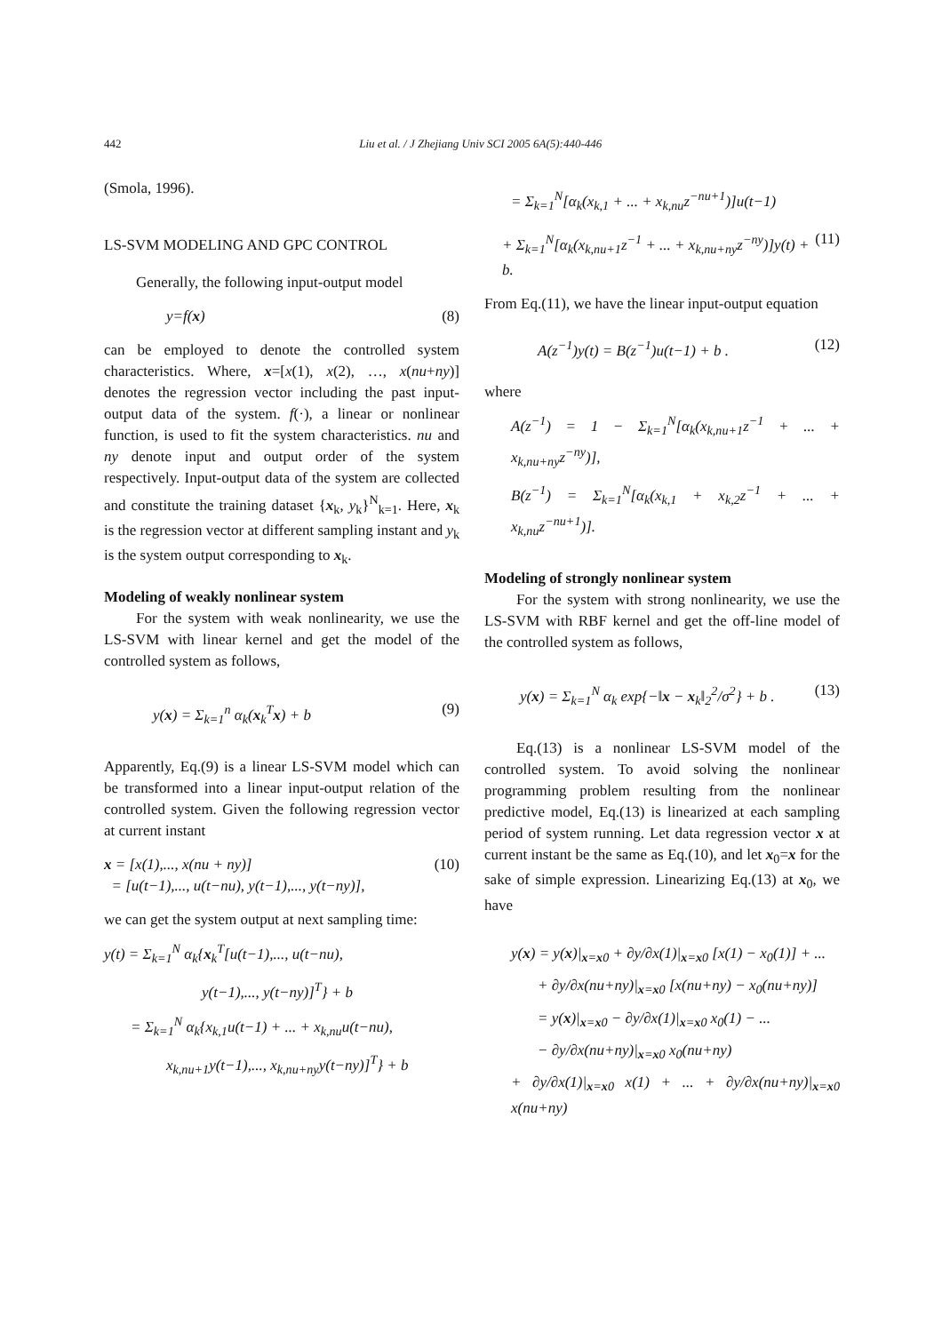442 Liu et al. / J Zhejiang Univ SCI 2005 6A(5):440-446
(Smola, 1996).
LS-SVM MODELING AND GPC CONTROL
Generally, the following input-output model
y=f(x) (8)
can be employed to denote the controlled system characteristics. Where, x=[x(1), x(2), …, x(nu+ny)] denotes the regression vector including the past input-output data of the system. f(·), a linear or nonlinear function, is used to fit the system characteristics. nu and ny denote input and output order of the system respectively. Input-output data of the system are collected and constitute the training dataset {x<sub>k</sub>, y<sub>k</sub>}<sup>N</sup><sub>k=1</sub>. Here, x<sub>k</sub> is the regression vector at different sampling instant and y<sub>k</sub> is the system output corresponding to x<sub>k</sub>.
Modeling of weakly nonlinear system
For the system with weak nonlinearity, we use the LS-SVM with linear kernel and get the model of the controlled system as follows,
y(x) = Σ<sub>k=1</sub><sup>n</sup> α<sub>k</sub>(x<sub>k</sub><sup>T</sup>x) + b (9)
Apparently, Eq.(9) is a linear LS-SVM model which can be transformed into a linear input-output relation of the controlled system. Given the following regression vector at current instant
x = [x(1),..., x(nu + ny)]
= [u(t−1),..., u(t−nu), y(t−1),..., y(t−ny)], (10)
we can get the system output at next sampling time:
y(t) = Σ<sub>k=1</sub><sup>N</sup> α<sub>k</sub>{x<sub>k</sub><sup>T</sup>[u(t−1),..., u(t−nu),
y(t−1),..., y(t−ny)]<sup>T</sup>} + b
= Σ<sub>k=1</sub><sup>N</sup> α<sub>k</sub>{x<sub>k,1</sub>u(t−1) + ... + x<sub>k,nu</sub>u(t−nu),
x<sub>k,nu+1</sub>y(t−1),..., x<sub>k,nu+ny</sub>y(t−ny)]<sup>T</sup>} + b
= Σ<sub>k=1</sub><sup>N</sup>[α<sub>k</sub>(x<sub>k,1</sub> + ... + x<sub>k,nu</sub>z<sup>−nu+1</sup>)]u(t−1)
+ Σ<sub>k=1</sub><sup>N</sup>[α<sub>k</sub>(x<sub>k,nu+1</sub>z<sup>−1</sup> + ... + x<sub>k,nu+ny</sub>z<sup>−ny</sup>)]y(t) + b. (11)
From Eq.(11), we have the linear input-output equation
A(z<sup>−1</sup>)y(t) = B(z<sup>−1</sup>)u(t−1) + b . (12)
where
A(z<sup>−1</sup>) = 1 − Σ<sub>k=1</sub><sup>N</sup>[α<sub>k</sub>(x<sub>k,nu+1</sub>z<sup>−1</sup> + ... + x<sub>k,nu+ny</sub>z<sup>−ny</sup>)],
B(z<sup>−1</sup>) = Σ<sub>k=1</sub><sup>N</sup>[α<sub>k</sub>(x<sub>k,1</sub> + x<sub>k,2</sub>z<sup>−1</sup> + ... + x<sub>k,nu</sub>z<sup>−nu+1</sup>)].
Modeling of strongly nonlinear system
For the system with strong nonlinearity, we use the LS-SVM with RBF kernel and get the off-line model of the controlled system as follows,
y(x) = Σ<sub>k=1</sub><sup>N</sup> α<sub>k</sub> exp{−‖x − x<sub>k</sub>‖<sub>2</sub><sup>2</sup>/σ<sup>2</sup>} + b . (13)
Eq.(13) is a nonlinear LS-SVM model of the controlled system. To avoid solving the nonlinear programming problem resulting from the nonlinear predictive model, Eq.(13) is linearized at each sampling period of system running. Let data regression vector x at current instant be the same as Eq.(10), and let x<sub>0</sub>=x for the sake of simple expression. Linearizing Eq.(13) at x<sub>0</sub>, we have
y(x) = y(x)|<sub>x=x0</sub> + ∂y/∂x(1)|<sub>x=x0</sub> [x(1) − x<sub>0</sub>(1)] + ...
+ ∂y/∂x(nu+ny)|<sub>x=x0</sub> [x(nu+ny) − x<sub>0</sub>(nu+ny)]
= y(x)|<sub>x=x0</sub> − ∂y/∂x(1)|<sub>x=x0</sub> x<sub>0</sub>(1) − ...
− ∂y/∂x(nu+ny)|<sub>x=x0</sub> x<sub>0</sub>(nu+ny)
+ ∂y/∂x(1)|<sub>x=x0</sub> x(1) + ... + ∂y/∂x(nu+ny)|<sub>x=x0</sub> x(nu+ny)